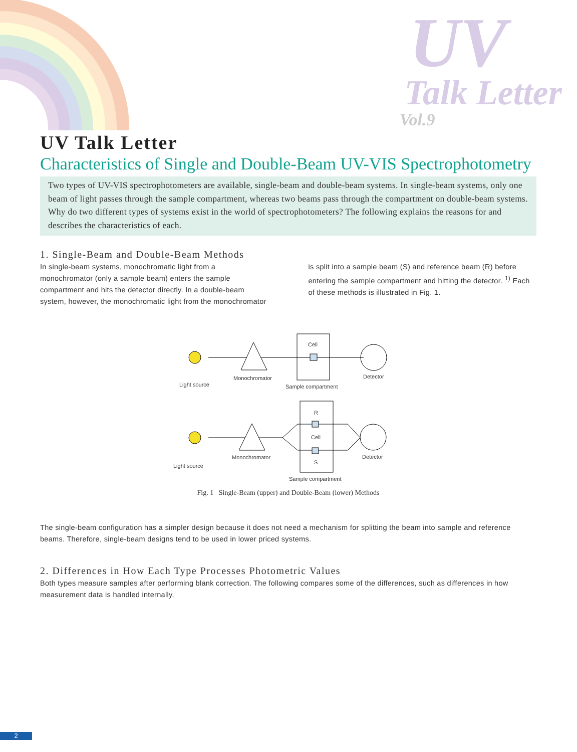UV
Talk Letter
Vol.9
UV Talk Letter
Characteristics of Single and Double-Beam UV-VIS Spectrophotometry
Two types of UV-VIS spectrophotometers are available, single-beam and double-beam systems. In single-beam systems, only one beam of light passes through the sample compartment, whereas two beams pass through the compartment on double-beam systems. Why do two different types of systems exist in the world of spectrophotometers? The following explains the reasons for and describes the characteristics of each.
1. Single-Beam and Double-Beam Methods
In single-beam systems, monochromatic light from a monochromator (only a sample beam) enters the sample compartment and hits the detector directly. In a double-beam system, however, the monochromatic light from the monochromator is split into a sample beam (S) and reference beam (R) before entering the sample compartment and hitting the detector. <sup>1)</sup> Each of these methods is illustrated in Fig. 1.
Light source
Monochromator
Cell
Sample compartment
Detector
Light source
Monochromator
R
Cell
S
Sample compartment
Detector
Fig. 1 Single-Beam (upper) and Double-Beam (lower) Methods
The single-beam configuration has a simpler design because it does not need a mechanism for splitting the beam into sample and reference beams. Therefore, single-beam designs tend to be used in lower priced systems.
2. Differences in How Each Type Processes Photometric Values
Both types measure samples after performing blank correction. The following compares some of the differences, such as differences in how measurement data is handled internally.
2